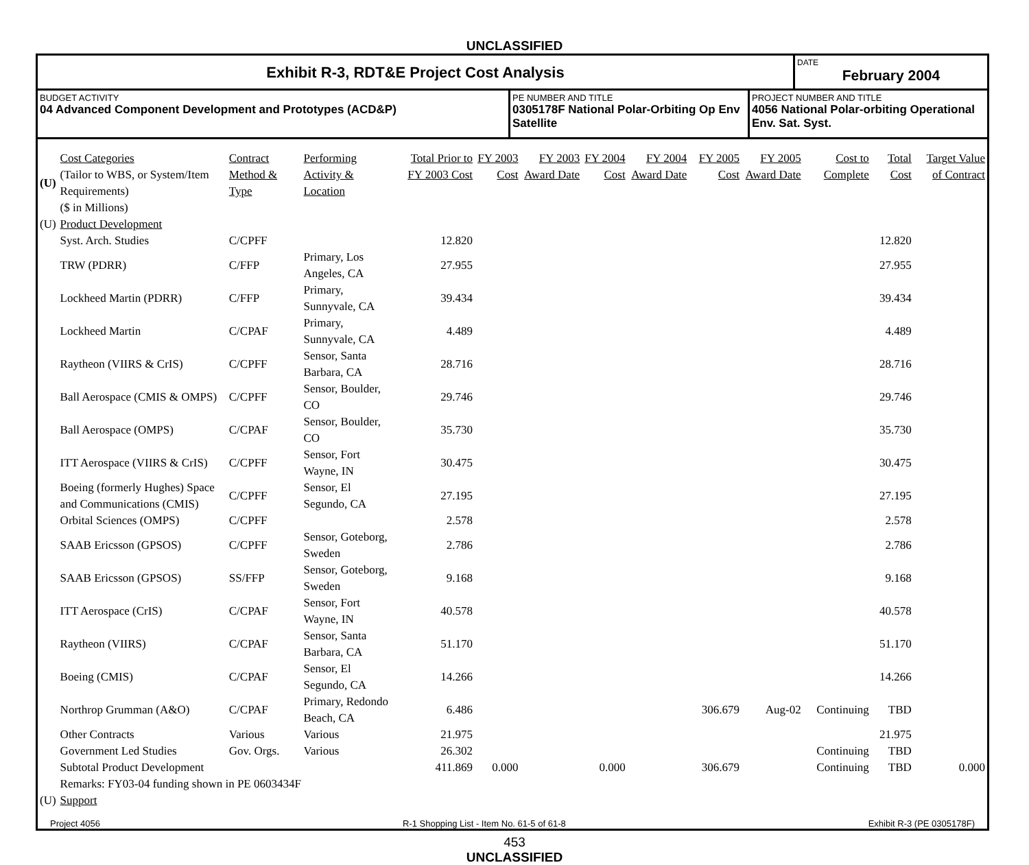UNCLASSIFIED
Exhibit R-3, RDT&E Project Cost Analysis
DATE
February 2004
BUDGET ACTIVITY
04 Advanced Component Development and Prototypes (ACD&P)
PE NUMBER AND TITLE
0305178F National Polar-Orbiting Op Env Satellite
PROJECT NUMBER AND TITLE
4056 National Polar-orbiting Operational Env. Sat. Syst.
| (U) | Cost Categories (Tailor to WBS, or System/Item Requirements) ($ in Millions) | Contract Method & Type | Performing Activity & Location | Total Prior to FY 2003 Cost | FY 2003 Cost | FY 2003 Award Date | FY 2004 Cost | FY 2004 Award Date | FY 2005 Cost | FY 2005 Award Date | Cost to Complete | Total Cost | Target Value of Contract |
| (U) | Product Development | | | | | | | | | | | | |
| | Syst. Arch. Studies | C/CPFF | | 12.820 | | | | | | | | 12.820 | |
| | TRW (PDRR) | C/FFP | Primary, Los Angeles, CA | 27.955 | | | | | | | | 27.955 | |
| | Lockheed Martin (PDRR) | C/FFP | Primary, Sunnyvale, CA | 39.434 | | | | | | | | 39.434 | |
| | Lockheed Martin | C/CPAF | Primary, Sunnyvale, CA | 4.489 | | | | | | | | 4.489 | |
| | Raytheon (VIIRS & CrIS) | C/CPFF | Sensor, Santa Barbara, CA | 28.716 | | | | | | | | 28.716 | |
| | Ball Aerospace (CMIS & OMPS) | C/CPFF | Sensor, Boulder, CO | 29.746 | | | | | | | | 29.746 | |
| | Ball Aerospace (OMPS) | C/CPAF | Sensor, Boulder, CO | 35.730 | | | | | | | | 35.730 | |
| | ITT Aerospace (VIIRS & CrIS) | C/CPFF | Sensor, Fort Wayne, IN | 30.475 | | | | | | | | 30.475 | |
| | Boeing (formerly Hughes) Space and Communications (CMIS) | C/CPFF | Sensor, El Segundo, CA | 27.195 | | | | | | | | 27.195 | |
| | Orbital Sciences (OMPS) | C/CPFF | | 2.578 | | | | | | | | 2.578 | |
| | SAAB Ericsson (GPSOS) | C/CPFF | Sensor, Goteborg, Sweden | 2.786 | | | | | | | | 2.786 | |
| | SAAB Ericsson (GPSOS) | SS/FFP | Sensor, Goteborg, Sweden | 9.168 | | | | | | | | 9.168 | |
| | ITT Aerospace (CrIS) | C/CPAF | Sensor, Fort Wayne, IN | 40.578 | | | | | | | | 40.578 | |
| | Raytheon (VIIRS) | C/CPAF | Sensor, Santa Barbara, CA | 51.170 | | | | | | | | 51.170 | |
| | Boeing (CMIS) | C/CPAF | Sensor, El Segundo, CA | 14.266 | | | | | | | | 14.266 | |
| | Northrop Grumman (A&O) | C/CPAF | Primary, Redondo Beach, CA | 6.486 | | | | | 306.679 | Aug-02 | Continuing | TBD | |
| | Other Contracts | Various | Various | 21.975 | | | | | | | | 21.975 | |
| | Government Led Studies | Gov. Orgs. | Various | 26.302 | | | | | | | Continuing | TBD | |
| | Subtotal Product Development | | | 411.869 | 0.000 | | 0.000 | | 306.679 | | Continuing | TBD | 0.000 |
| | Remarks: FY03-04 funding shown in PE 0603434F | | | | | | | | | | | | |
| (U) | Support | | | | | | | | | | | | |
Project 4056 R-1 Shopping List - Item No. 61-5 of 61-8 Exhibit R-3 (PE 0305178F)
453
UNCLASSIFIED